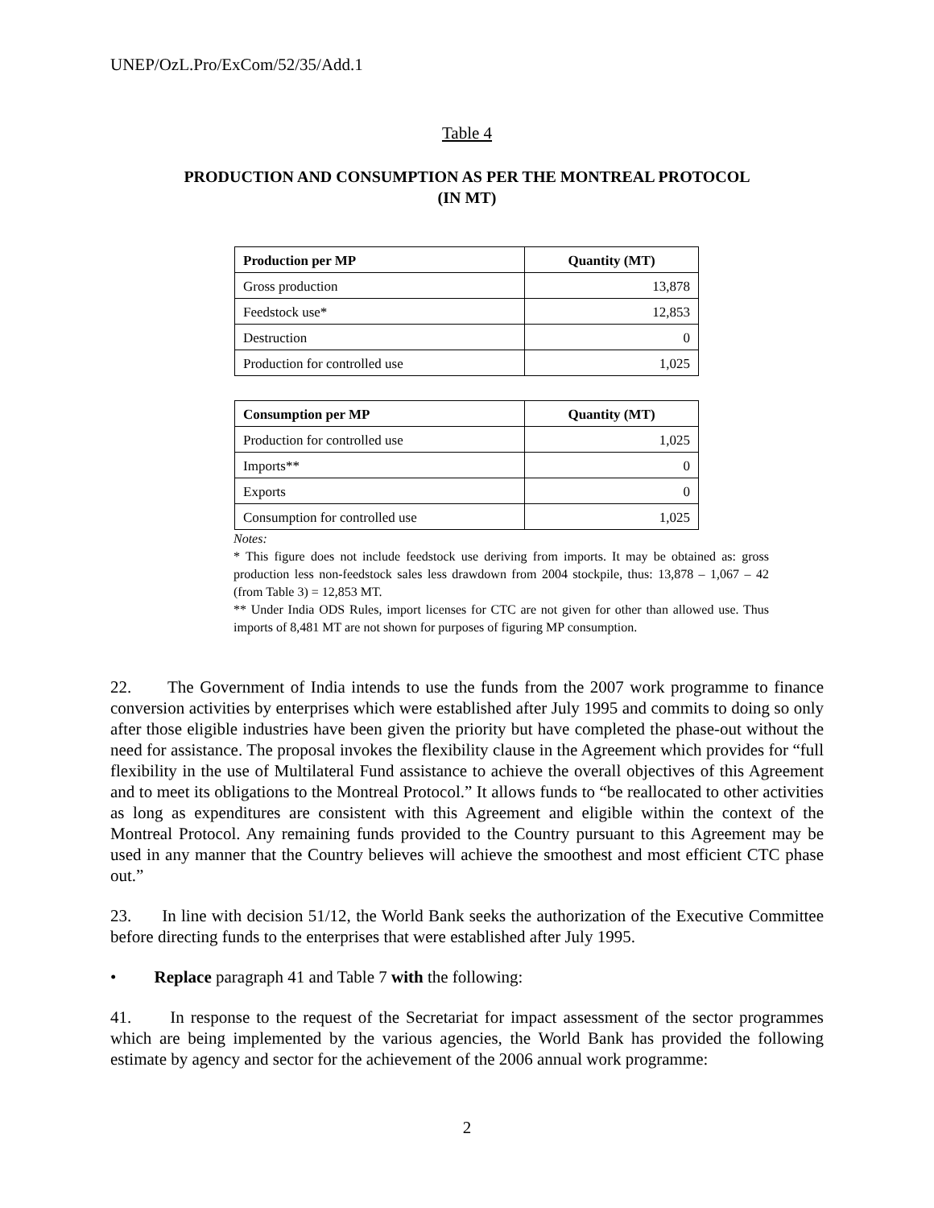UNEP/OzL.Pro/ExCom/52/35/Add.1
Table 4
PRODUCTION AND CONSUMPTION AS PER THE MONTREAL PROTOCOL
(IN MT)
| Production per MP | Quantity (MT) |
| --- | --- |
| Gross production | 13,878 |
| Feedstock use* | 12,853 |
| Destruction | 0 |
| Production for controlled use | 1,025 |
| Consumption per MP | Quantity (MT) |
| --- | --- |
| Production for controlled use | 1,025 |
| Imports** | 0 |
| Exports | 0 |
| Consumption for controlled use | 1,025 |
Notes:
* This figure does not include feedstock use deriving from imports. It may be obtained as: gross production less non-feedstock sales less drawdown from 2004 stockpile, thus: 13,878 – 1,067 – 42 (from Table 3) = 12,853 MT.
** Under India ODS Rules, import licenses for CTC are not given for other than allowed use. Thus imports of 8,481 MT are not shown for purposes of figuring MP consumption.
22. The Government of India intends to use the funds from the 2007 work programme to finance conversion activities by enterprises which were established after July 1995 and commits to doing so only after those eligible industries have been given the priority but have completed the phase-out without the need for assistance. The proposal invokes the flexibility clause in the Agreement which provides for “full flexibility in the use of Multilateral Fund assistance to achieve the overall objectives of this Agreement and to meet its obligations to the Montreal Protocol.” It allows funds to “be reallocated to other activities as long as expenditures are consistent with this Agreement and eligible within the context of the Montreal Protocol. Any remaining funds provided to the Country pursuant to this Agreement may be used in any manner that the Country believes will achieve the smoothest and most efficient CTC phase out.”
23. In line with decision 51/12, the World Bank seeks the authorization of the Executive Committee before directing funds to the enterprises that were established after July 1995.
• Replace paragraph 41 and Table 7 with the following:
41. In response to the request of the Secretariat for impact assessment of the sector programmes which are being implemented by the various agencies, the World Bank has provided the following estimate by agency and sector for the achievement of the 2006 annual work programme:
2